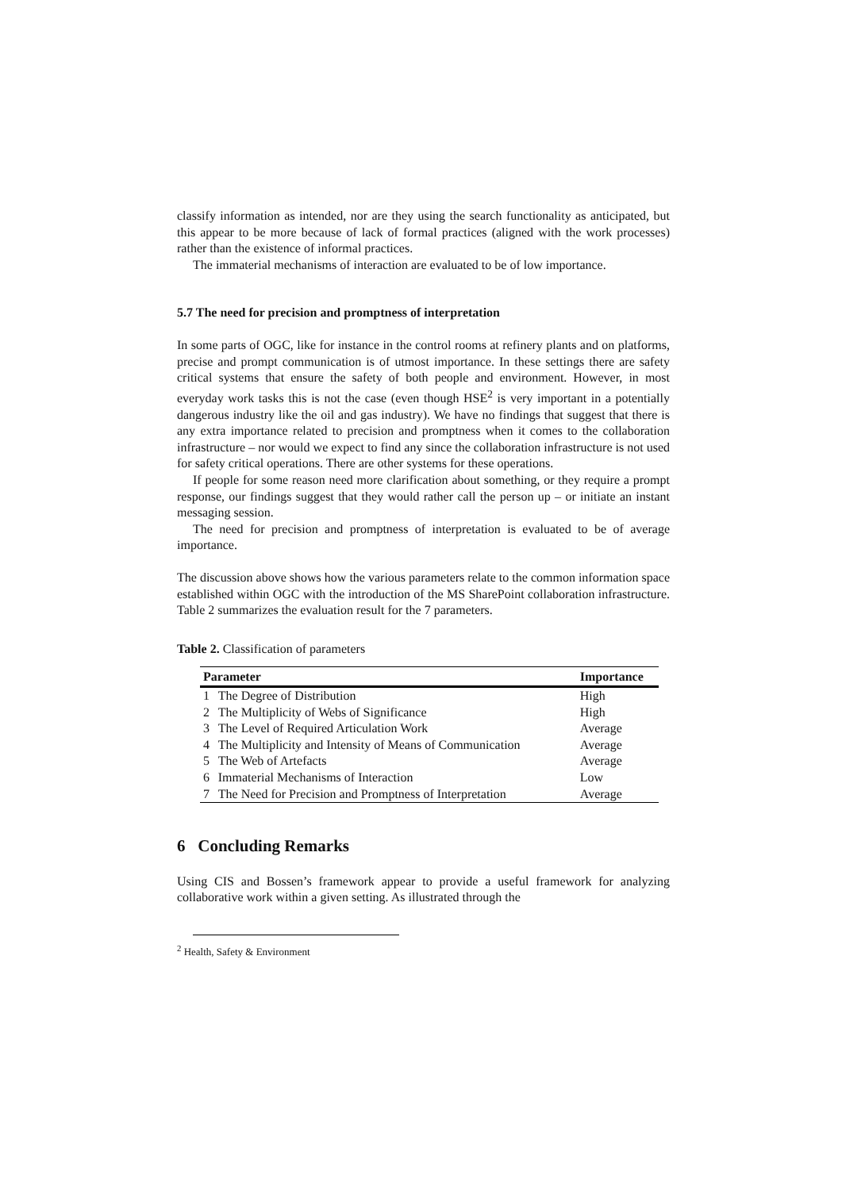classify information as intended, nor are they using the search functionality as anticipated, but this appear to be more because of lack of formal practices (aligned with the work processes) rather than the existence of informal practices.
The immaterial mechanisms of interaction are evaluated to be of low importance.
5.7 The need for precision and promptness of interpretation
In some parts of OGC, like for instance in the control rooms at refinery plants and on platforms, precise and prompt communication is of utmost importance. In these settings there are safety critical systems that ensure the safety of both people and environment. However, in most everyday work tasks this is not the case (even though HSE<sup>2</sup> is very important in a potentially dangerous industry like the oil and gas industry). We have no findings that suggest that there is any extra importance related to precision and promptness when it comes to the collaboration infrastructure – nor would we expect to find any since the collaboration infrastructure is not used for safety critical operations. There are other systems for these operations.
If people for some reason need more clarification about something, or they require a prompt response, our findings suggest that they would rather call the person up – or initiate an instant messaging session.
The need for precision and promptness of interpretation is evaluated to be of average importance.
The discussion above shows how the various parameters relate to the common information space established within OGC with the introduction of the MS SharePoint collaboration infrastructure. Table 2 summarizes the evaluation result for the 7 parameters.
Table 2. Classification of parameters
| Parameter | | Importance |
| --- | --- | --- |
| 1 | The Degree of Distribution | High |
| 2 | The Multiplicity of Webs of Significance | High |
| 3 | The Level of Required Articulation Work | Average |
| 4 | The Multiplicity and Intensity of Means of Communication | Average |
| 5 | The Web of Artefacts | Average |
| 6 | Immaterial Mechanisms of Interaction | Low |
| 7 | The Need for Precision and Promptness of Interpretation | Average |
6 Concluding Remarks
Using CIS and Bossen’s framework appear to provide a useful framework for analyzing collaborative work within a given setting. As illustrated through the
<sup>2</sup> Health, Safety & Environment